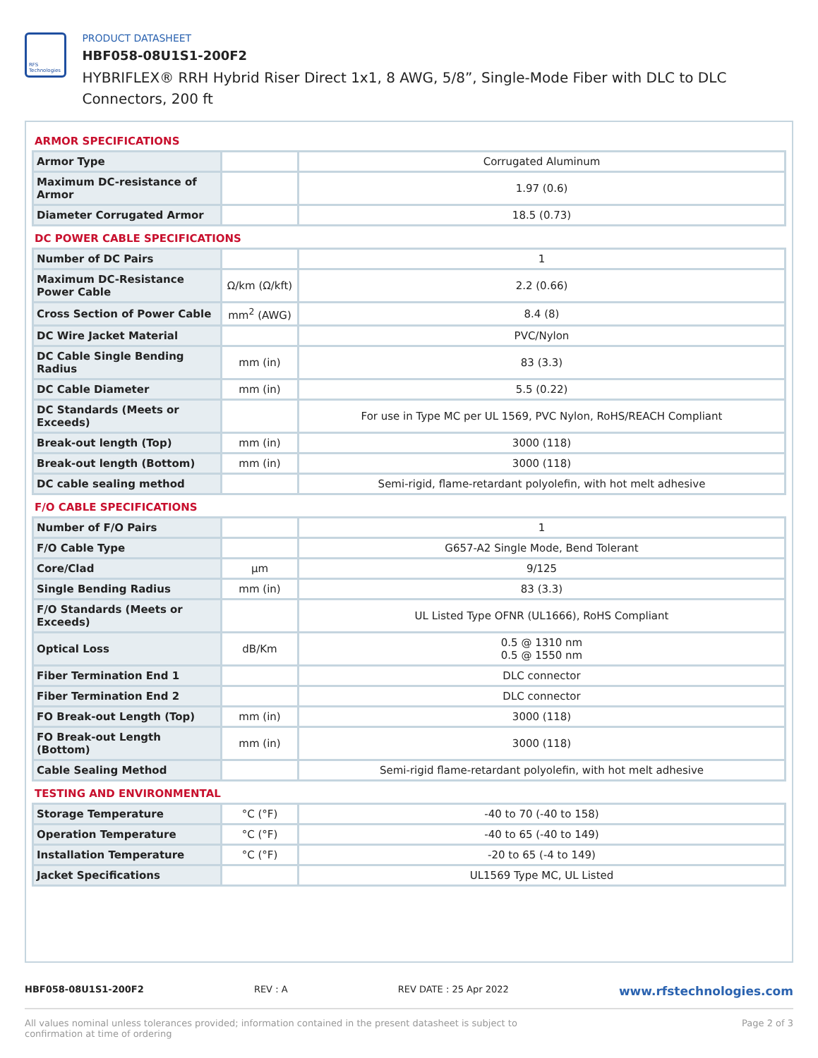RFS Technologies
PRODUCT DATASHEET
HBF058-08U1S1-200F2
HYBRIFLEX® RRH Hybrid Riser Direct 1x1, 8 AWG, 5/8”, Single-Mode Fiber with DLC to DLC Connectors, 200 ft
ARMOR SPECIFICATIONS
| Armor Type | | Corrugated Aluminum |
| Maximum DC-resistance of Armor | | 1.97 (0.6) |
| Diameter Corrugated Armor | | 18.5 (0.73) |
DC POWER CABLE SPECIFICATIONS
| Number of DC Pairs | | 1 |
| Maximum DC-Resistance Power Cable | Ω/km (Ω/kft) | 2.2 (0.66) |
| Cross Section of Power Cable | mm<sup>2</sup> (AWG) | 8.4 (8) |
| DC Wire Jacket Material | | PVC/Nylon |
| DC Cable Single Bending Radius | mm (in) | 83 (3.3) |
| DC Cable Diameter | mm (in) | 5.5 (0.22) |
| DC Standards (Meets or Exceeds) | | For use in Type MC per UL 1569, PVC Nylon, RoHS/REACH Compliant |
| Break-out length (Top) | mm (in) | 3000 (118) |
| Break-out length (Bottom) | mm (in) | 3000 (118) |
| DC cable sealing method | | Semi-rigid, flame-retardant polyolefin, with hot melt adhesive |
F/O CABLE SPECIFICATIONS
| Number of F/O Pairs | | 1 |
| F/O Cable Type | | G657-A2 Single Mode, Bend Tolerant |
| Core/Clad | μm | 9/125 |
| Single Bending Radius | mm (in) | 83 (3.3) |
| F/O Standards (Meets or Exceeds) | | UL Listed Type OFNR (UL1666), RoHS Compliant |
| Optical Loss | dB/Km | 0.5 @ 1310 nm 0.5 @ 1550 nm |
| Fiber Termination End 1 | | DLC connector |
| Fiber Termination End 2 | | DLC connector |
| FO Break-out Length (Top) | mm (in) | 3000 (118) |
| FO Break-out Length (Bottom) | mm (in) | 3000 (118) |
| Cable Sealing Method | | Semi-rigid flame-retardant polyolefin, with hot melt adhesive |
TESTING AND ENVIRONMENTAL
| Storage Temperature | °C (°F) | -40 to 70 (-40 to 158) |
| Operation Temperature | °C (°F) | -40 to 65 (-40 to 149) |
| Installation Temperature | °C (°F) | -20 to 65 (-4 to 149) |
| Jacket Specifications | | UL1569 Type MC, UL Listed |
HBF058-08U1S1-200F2 REV : A REV DATE : 25 Apr 2022 www.rfstechnologies.com
All values nominal unless tolerances provided; information contained in the present datasheet is subject to confirmation at time of ordering Page 2 of 3